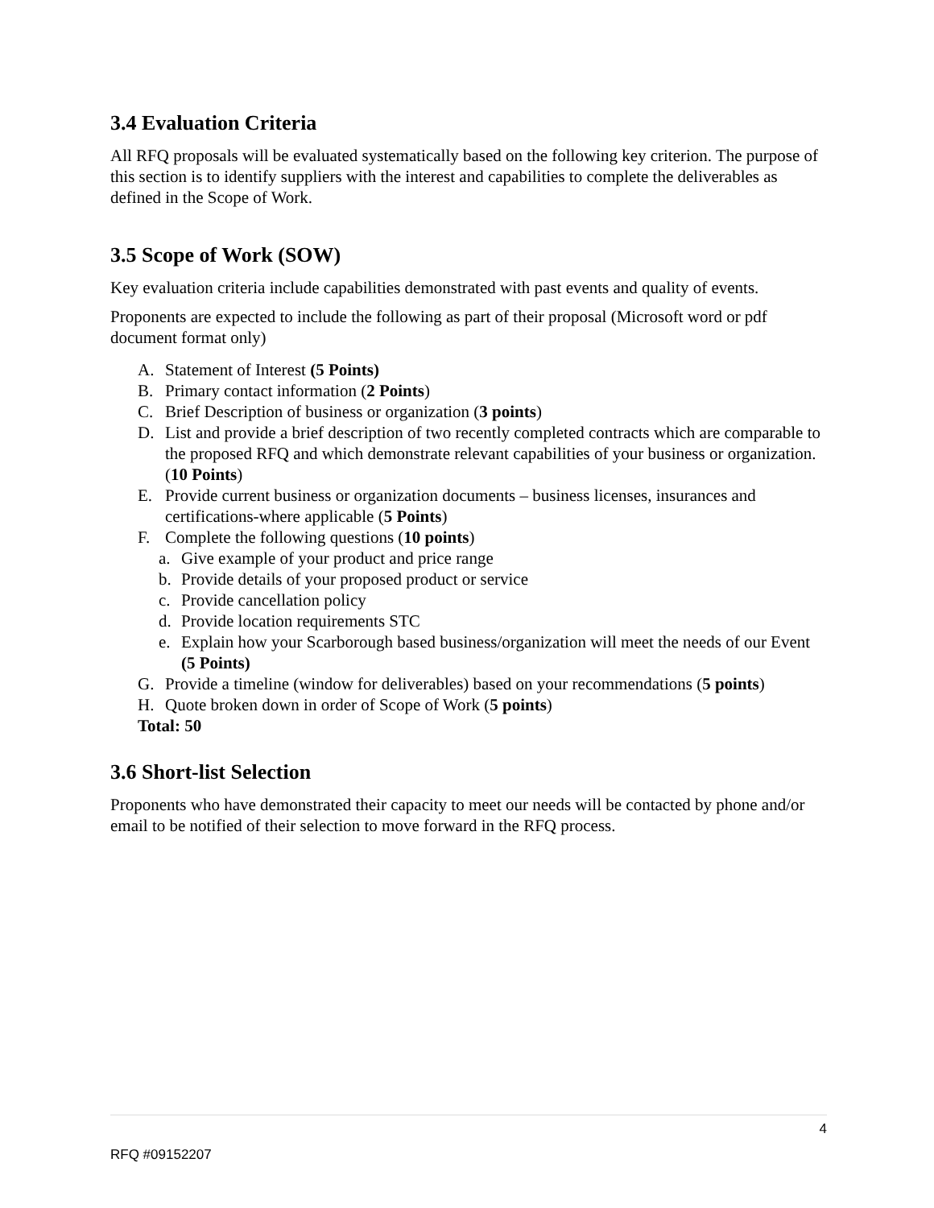3.4 Evaluation Criteria
All RFQ proposals will be evaluated systematically based on the following key criterion. The purpose of this section is to identify suppliers with the interest and capabilities to complete the deliverables as defined in the Scope of Work.
3.5 Scope of Work (SOW)
Key evaluation criteria include capabilities demonstrated with past events and quality of events.
Proponents are expected to include the following as part of their proposal (Microsoft word or pdf document format only)
A. Statement of Interest (5 Points)
B. Primary contact information (2 Points)
C. Brief Description of business or organization (3 points)
D. List and provide a brief description of two recently completed contracts which are comparable to the proposed RFQ and which demonstrate relevant capabilities of your business or organization. (10 Points)
E. Provide current business or organization documents – business licenses, insurances and certifications-where applicable (5 Points)
F. Complete the following questions (10 points)
a. Give example of your product and price range
b. Provide details of your proposed product or service
c. Provide cancellation policy
d. Provide location requirements STC
e. Explain how your Scarborough based business/organization will meet the needs of our Event (5 Points)
G. Provide a timeline (window for deliverables) based on your recommendations (5 points)
H. Quote broken down in order of Scope of Work (5 points)
Total: 50
3.6 Short-list Selection
Proponents who have demonstrated their capacity to meet our needs will be contacted by phone and/or email to be notified of their selection to move forward in the RFQ process.
4
RFQ #09152207